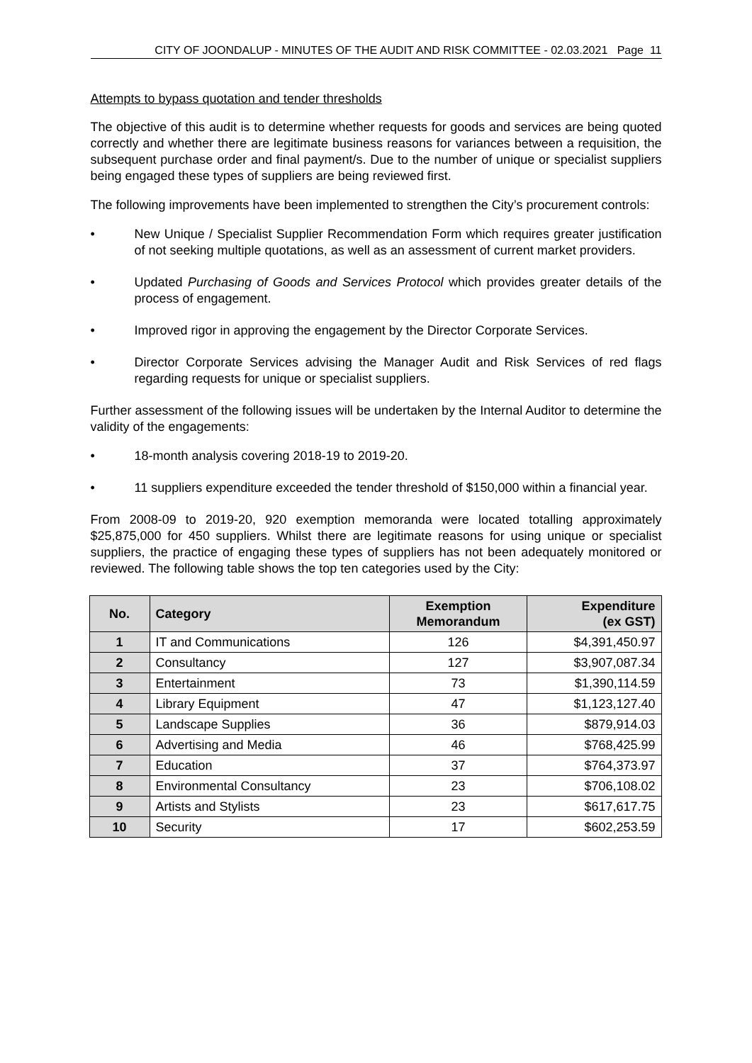CITY OF JOONDALUP - MINUTES OF THE AUDIT AND RISK COMMITTEE - 02.03.2021 Page 11
Attempts to bypass quotation and tender thresholds
The objective of this audit is to determine whether requests for goods and services are being quoted correctly and whether there are legitimate business reasons for variances between a requisition, the subsequent purchase order and final payment/s. Due to the number of unique or specialist suppliers being engaged these types of suppliers are being reviewed first.
The following improvements have been implemented to strengthen the City’s procurement controls:
• New Unique / Specialist Supplier Recommendation Form which requires greater justification of not seeking multiple quotations, as well as an assessment of current market providers.
• Updated Purchasing of Goods and Services Protocol which provides greater details of the process of engagement.
• Improved rigor in approving the engagement by the Director Corporate Services.
• Director Corporate Services advising the Manager Audit and Risk Services of red flags regarding requests for unique or specialist suppliers.
Further assessment of the following issues will be undertaken by the Internal Auditor to determine the validity of the engagements:
• 18-month analysis covering 2018-19 to 2019-20.
• 11 suppliers expenditure exceeded the tender threshold of $150,000 within a financial year.
From 2008-09 to 2019-20, 920 exemption memoranda were located totalling approximately $25,875,000 for 450 suppliers. Whilst there are legitimate reasons for using unique or specialist suppliers, the practice of engaging these types of suppliers has not been adequately monitored or reviewed. The following table shows the top ten categories used by the City:
| No. | Category | Exemption Memorandum | Expenditure (ex GST) |
| --- | --- | --- | --- |
| 1 | IT and Communications | 126 | $4,391,450.97 |
| 2 | Consultancy | 127 | $3,907,087.34 |
| 3 | Entertainment | 73 | $1,390,114.59 |
| 4 | Library Equipment | 47 | $1,123,127.40 |
| 5 | Landscape Supplies | 36 | $879,914.03 |
| 6 | Advertising and Media | 46 | $768,425.99 |
| 7 | Education | 37 | $764,373.97 |
| 8 | Environmental Consultancy | 23 | $706,108.02 |
| 9 | Artists and Stylists | 23 | $617,617.75 |
| 10 | Security | 17 | $602,253.59 |